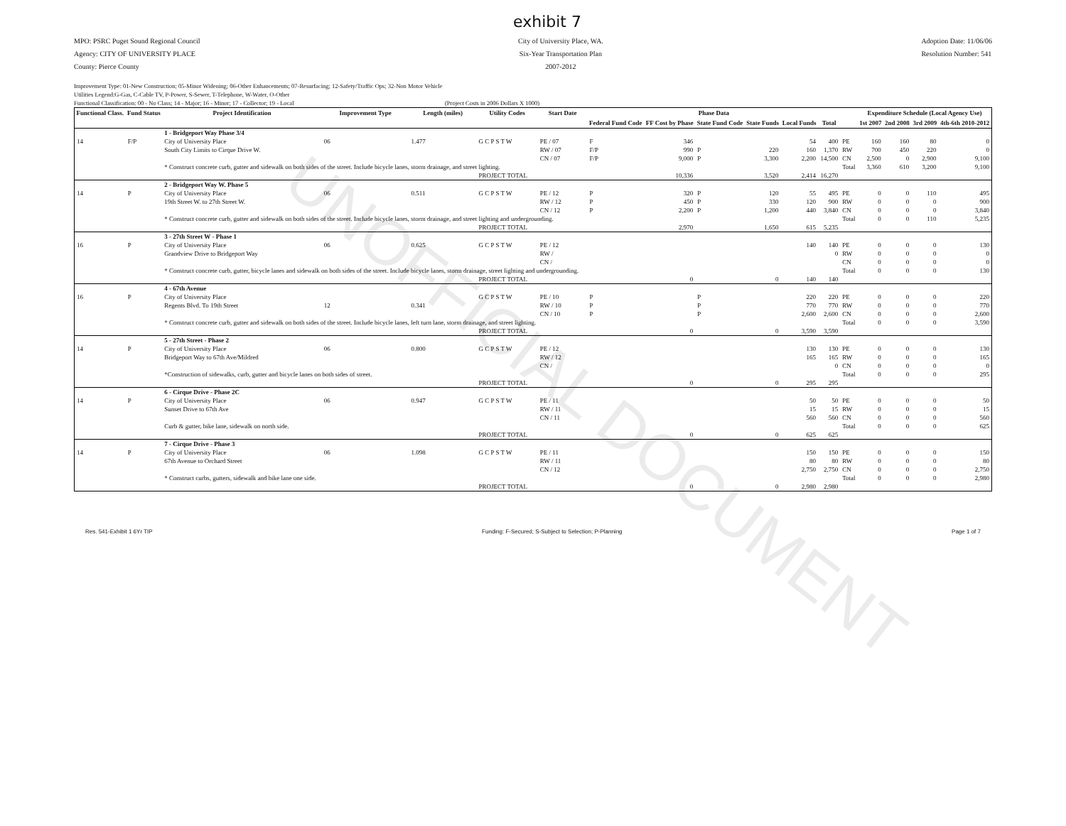exhibit 7
MPO: PSRC Puget Sound Regional Council
Agency: CITY OF UNIVERSITY PLACE
County: Pierce County
City of University Place, WA.
Six-Year Transportation Plan
2007-2012
Adoption Date: 11/06/06
Resolution Number: 541
Improvement Type: 01-New Construction; 05-Minor Widening; 06-Other Enhancements; 07-Resurfacing; 12-Safety/Traffic Ops; 32-Non Motor Vehicle
Utilities Legend:G-Gas, C-Cable TV, P-Power, S-Sewer, T-Telephone, W-Water, O-Other
Functional Classification: 00 - No Class; 14 - Major; 16 - Minor; 17 - Collector; 19 - Local (Project Costs in 2006 Dollars X 1000)
UNOFFICIAL DOCUMENT
| Functional Class. | Fund Status | Project Identification | Improvement Type | Length (miles) | Utility Codes | Start Date | Phase Data | | | | | | | Expenditure Schedule (Local Agency Use) | | | |
| --- | --- | --- | --- | --- | --- | --- | --- | --- | --- | --- | --- | --- | --- | --- | --- | --- | --- |
| | | | | | | | Federal Fund Code | FF Cost by Phase | State Fund Code | State Funds | Local Funds | Total | | 1st 2007 | 2nd 2008 | 3rd 2009 | 4th-6th 2010-2012 |
| | | 1 - Bridgeport Way Phase 3/4 | | | | | | | | | | | | | | | |
| 14 | F/P | City of University Place | 06 | 1.477 | G C P S T W | PE / 07 | F | 346 | | | 54 | 400 | PE | 160 | 160 | 80 | 0 |
| | | South City Limits to Cirque Drive W. | | | | RW / 07 | F/P | 990 | P | 220 | 160 | 1,370 | RW | 700 | 450 | 220 | 0 |
| | | | | | | CN / 07 | F/P | 9,000 | P | 3,300 | 2,200 | 14,500 | CN | 2,500 | 0 | 2,900 | 9,100 |
| | | * Construct concrete curb, gutter and sidewalk on both sides of the street. Include bicycle lanes, storm drainage, and street lighting. | | | | | | | | | | | Total | 3,360 | 610 | 3,200 | 9,100 |
| | | | | | PROJECT TOTAL | | | 10,336 | | 3,520 | 2,414 | 16,270 | | | | | |
| | | 2 - Bridgeport Way W. Phase 5 | | | | | | | | | | | | | | | |
| 14 | P | City of University Place | 06 | 0.511 | G C P S T W | PE / 12 | P | 320 | P | 120 | 55 | 495 | PE | 0 | 0 | 110 | 495 |
| | | 19th Street W. to 27th Street W. | | | | RW / 12 | P | 450 | P | 330 | 120 | 900 | RW | 0 | 0 | 0 | 900 |
| | | | | | | CN / 12 | P | 2,200 | P | 1,200 | 440 | 3,840 | CN | 0 | 0 | 0 | 3,840 |
| | | * Construct concrete curb, gutter and sidewalk on both sides of the street. Include bicycle lanes, storm drainage, and street lighting and undergrounding. | | | | | | | | | | | Total | 0 | 0 | 110 | 5,235 |
| | | | | | PROJECT TOTAL | | | 2,970 | | 1,650 | 615 | 5,235 | | | | | |
| | | 3 - 27th Street W - Phase 1 | | | | | | | | | | | | | | | |
| 16 | P | City of University Place | 06 | 0.625 | G C P S T W | PE / 12 | | | | | 140 | 140 | PE | 0 | 0 | 0 | 130 |
| | | Grandview Drive to Bridgeport Way | | | | RW / | | | | | | 0 | RW | 0 | 0 | 0 | 0 |
| | | | | | | CN / | | | | | | | CN | 0 | 0 | 0 | 0 |
| | | * Construct concrete curb, gutter, bicycle lanes and sidewalk on both sides of the street. Include bicycle lanes, storm drainage, street lighting and undergrounding. | | | | | | | | | | | Total | 0 | 0 | 0 | 130 |
| | | | | | PROJECT TOTAL | | | 0 | | 0 | 140 | 140 | | | | | |
| | | 4 - 67th Avenue | | | | | | | | | | | | | | | |
| 16 | P | City of University Place | | | G C P S T W | PE / 10 | P | | P | | 220 | 220 | PE | 0 | 0 | 0 | 220 |
| | | Regents Blvd. To 19th Street | 12 | 0.341 | | RW / 10 | P | | P | | 770 | 770 | RW | 0 | 0 | 0 | 770 |
| | | | | | | CN / 10 | P | | P | | 2,600 | 2,600 | CN | 0 | 0 | 0 | 2,600 |
| | | * Construct concrete curb, gutter and sidewalk on both sides of the street. Include bicycle lanes, left turn lane, storm drainage, and street lighting. | | | | | | | | | | | Total | 0 | 0 | 0 | 3,590 |
| | | | | | PROJECT TOTAL | | | 0 | | 0 | 3,590 | 3,590 | | | | | |
| | | 5 - 27th Street - Phase 2 | | | | | | | | | | | | | | | |
| 14 | P | City of University Place | 06 | 0.800 | G C P S T W | PE / 12 | | | | | 130 | 130 | PE | 0 | 0 | 0 | 130 |
| | | Bridgeport Way to 67th Ave/Mildred | | | | RW / 12 | | | | | 165 | 165 | RW | 0 | 0 | 0 | 165 |
| | | | | | | CN / | | | | | | 0 | CN | 0 | 0 | 0 | 0 |
| | | *Construction of sidewalks, curb, gutter and bicycle lanes on both sides of street. | | | | | | | | | | | Total | 0 | 0 | 0 | 295 |
| | | | | | PROJECT TOTAL | | | 0 | | 0 | 295 | 295 | | | | | |
| | | 6 - Cirque Drive - Phase 2C | | | | | | | | | | | | | | | |
| 14 | P | City of University Place | 06 | 0.947 | G C P S T W | PE / 11 | | | | | 50 | 50 | PE | 0 | 0 | 0 | 50 |
| | | Sunset Drive to 67th Ave | | | | RW / 11 | | | | | 15 | 15 | RW | 0 | 0 | 0 | 15 |
| | | | | | | CN / 11 | | | | | 560 | 560 | CN | 0 | 0 | 0 | 560 |
| | | Curb & gutter, bike lane, sidewalk on north side. | | | | | | | | | | | Total | 0 | 0 | 0 | 625 |
| | | | | | PROJECT TOTAL | | | 0 | | 0 | 625 | 625 | | | | | |
| | | 7 - Cirque Drive - Phase 3 | | | | | | | | | | | | | | | |
| 14 | P | City of University Place | 06 | 1.098 | G C P S T W | PE / 11 | | | | | 150 | 150 | PE | 0 | 0 | 0 | 150 |
| | | 67th Avenue to Orchard Street | | | | RW / 11 | | | | | 80 | 80 | RW | 0 | 0 | 0 | 80 |
| | | | | | | CN / 12 | | | | | 2,750 | 2,750 | CN | 0 | 0 | 0 | 2,750 |
| | | * Construct curbs, gutters, sidewalk and bike lane one side. | | | | | | | | | | | Total | 0 | 0 | 0 | 2,980 |
| | | | | | PROJECT TOTAL | | | 0 | | 0 | 2,980 | 2,980 | | | | | |
Res. 541-Exhibit 1 6Yr TIP Funding: F-Secured; S-Subject to Selection; P-Planning Page 1 of 7